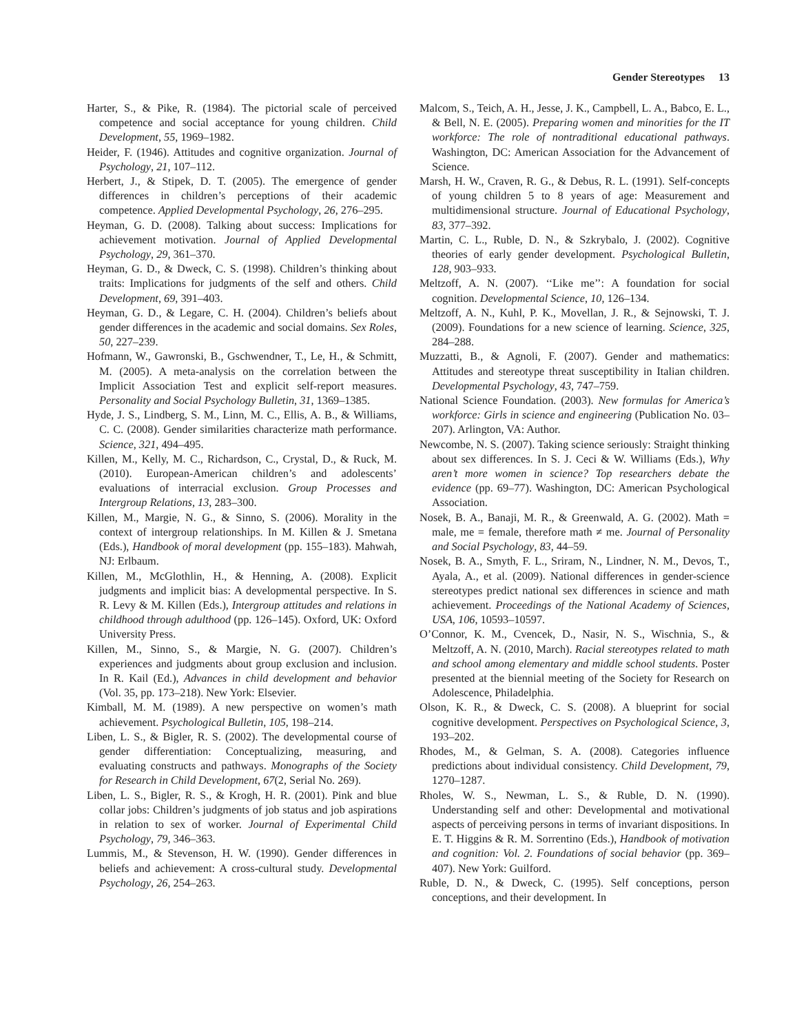Gender Stereotypes 13
Harter, S., & Pike, R. (1984). The pictorial scale of perceived competence and social acceptance for young children. Child Development, 55, 1969–1982.
Heider, F. (1946). Attitudes and cognitive organization. Journal of Psychology, 21, 107–112.
Herbert, J., & Stipek, D. T. (2005). The emergence of gender differences in children’s perceptions of their academic competence. Applied Developmental Psychology, 26, 276–295.
Heyman, G. D. (2008). Talking about success: Implications for achievement motivation. Journal of Applied Developmental Psychology, 29, 361–370.
Heyman, G. D., & Dweck, C. S. (1998). Children’s thinking about traits: Implications for judgments of the self and others. Child Development, 69, 391–403.
Heyman, G. D., & Legare, C. H. (2004). Children’s beliefs about gender differences in the academic and social domains. Sex Roles, 50, 227–239.
Hofmann, W., Gawronski, B., Gschwendner, T., Le, H., & Schmitt, M. (2005). A meta-analysis on the correlation between the Implicit Association Test and explicit self-report measures. Personality and Social Psychology Bulletin, 31, 1369–1385.
Hyde, J. S., Lindberg, S. M., Linn, M. C., Ellis, A. B., & Williams, C. C. (2008). Gender similarities characterize math performance. Science, 321, 494–495.
Killen, M., Kelly, M. C., Richardson, C., Crystal, D., & Ruck, M. (2010). European-American children’s and adolescents’ evaluations of interracial exclusion. Group Processes and Intergroup Relations, 13, 283–300.
Killen, M., Margie, N. G., & Sinno, S. (2006). Morality in the context of intergroup relationships. In M. Killen & J. Smetana (Eds.), Handbook of moral development (pp. 155–183). Mahwah, NJ: Erlbaum.
Killen, M., McGlothlin, H., & Henning, A. (2008). Explicit judgments and implicit bias: A developmental perspective. In S. R. Levy & M. Killen (Eds.), Intergroup attitudes and relations in childhood through adulthood (pp. 126–145). Oxford, UK: Oxford University Press.
Killen, M., Sinno, S., & Margie, N. G. (2007). Children’s experiences and judgments about group exclusion and inclusion. In R. Kail (Ed.), Advances in child development and behavior (Vol. 35, pp. 173–218). New York: Elsevier.
Kimball, M. M. (1989). A new perspective on women’s math achievement. Psychological Bulletin, 105, 198–214.
Liben, L. S., & Bigler, R. S. (2002). The developmental course of gender differentiation: Conceptualizing, measuring, and evaluating constructs and pathways. Monographs of the Society for Research in Child Development, 67(2, Serial No. 269).
Liben, L. S., Bigler, R. S., & Krogh, H. R. (2001). Pink and blue collar jobs: Children’s judgments of job status and job aspirations in relation to sex of worker. Journal of Experimental Child Psychology, 79, 346–363.
Lummis, M., & Stevenson, H. W. (1990). Gender differences in beliefs and achievement: A cross-cultural study. Developmental Psychology, 26, 254–263.
Malcom, S., Teich, A. H., Jesse, J. K., Campbell, L. A., Babco, E. L., & Bell, N. E. (2005). Preparing women and minorities for the IT workforce: The role of nontraditional educational pathways. Washington, DC: American Association for the Advancement of Science.
Marsh, H. W., Craven, R. G., & Debus, R. L. (1991). Self-concepts of young children 5 to 8 years of age: Measurement and multidimensional structure. Journal of Educational Psychology, 83, 377–392.
Martin, C. L., Ruble, D. N., & Szkrybalo, J. (2002). Cognitive theories of early gender development. Psychological Bulletin, 128, 903–933.
Meltzoff, A. N. (2007). ‘‘Like me’’: A foundation for social cognition. Developmental Science, 10, 126–134.
Meltzoff, A. N., Kuhl, P. K., Movellan, J. R., & Sejnowski, T. J. (2009). Foundations for a new science of learning. Science, 325, 284–288.
Muzzatti, B., & Agnoli, F. (2007). Gender and mathematics: Attitudes and stereotype threat susceptibility in Italian children. Developmental Psychology, 43, 747–759.
National Science Foundation. (2003). New formulas for America’s workforce: Girls in science and engineering (Publication No. 03–207). Arlington, VA: Author.
Newcombe, N. S. (2007). Taking science seriously: Straight thinking about sex differences. In S. J. Ceci & W. Williams (Eds.), Why aren’t more women in science? Top researchers debate the evidence (pp. 69–77). Washington, DC: American Psychological Association.
Nosek, B. A., Banaji, M. R., & Greenwald, A. G. (2002). Math = male, me = female, therefore math ≠ me. Journal of Personality and Social Psychology, 83, 44–59.
Nosek, B. A., Smyth, F. L., Sriram, N., Lindner, N. M., Devos, T., Ayala, A., et al. (2009). National differences in gender-science stereotypes predict national sex differences in science and math achievement. Proceedings of the National Academy of Sciences, USA, 106, 10593–10597.
O’Connor, K. M., Cvencek, D., Nasir, N. S., Wischnia, S., & Meltzoff, A. N. (2010, March). Racial stereotypes related to math and school among elementary and middle school students. Poster presented at the biennial meeting of the Society for Research on Adolescence, Philadelphia.
Olson, K. R., & Dweck, C. S. (2008). A blueprint for social cognitive development. Perspectives on Psychological Science, 3, 193–202.
Rhodes, M., & Gelman, S. A. (2008). Categories influence predictions about individual consistency. Child Development, 79, 1270–1287.
Rholes, W. S., Newman, L. S., & Ruble, D. N. (1990). Understanding self and other: Developmental and motivational aspects of perceiving persons in terms of invariant dispositions. In E. T. Higgins & R. M. Sorrentino (Eds.), Handbook of motivation and cognition: Vol. 2. Foundations of social behavior (pp. 369–407). New York: Guilford.
Ruble, D. N., & Dweck, C. (1995). Self conceptions, person conceptions, and their development. In